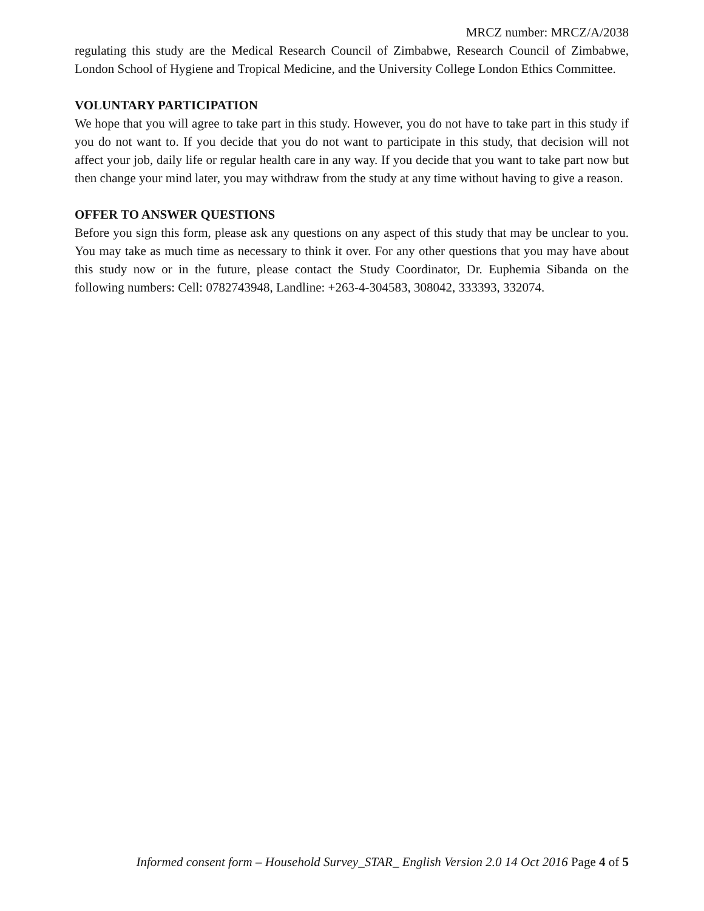MRCZ number: MRCZ/A/2038
regulating this study are the Medical Research Council of Zimbabwe, Research Council of Zimbabwe, London School of Hygiene and Tropical Medicine, and the University College London Ethics Committee.
VOLUNTARY PARTICIPATION
We hope that you will agree to take part in this study. However, you do not have to take part in this study if you do not want to. If you decide that you do not want to participate in this study, that decision will not affect your job, daily life or regular health care in any way. If you decide that you want to take part now but then change your mind later, you may withdraw from the study at any time without having to give a reason.
OFFER TO ANSWER QUESTIONS
Before you sign this form, please ask any questions on any aspect of this study that may be unclear to you. You may take as much time as necessary to think it over. For any other questions that you may have about this study now or in the future, please contact the Study Coordinator, Dr. Euphemia Sibanda on the following numbers: Cell: 0782743948, Landline: +263-4-304583, 308042, 333393, 332074.
Informed consent form – Household Survey_STAR_ English Version 2.0 14 Oct 2016 Page 4 of 5